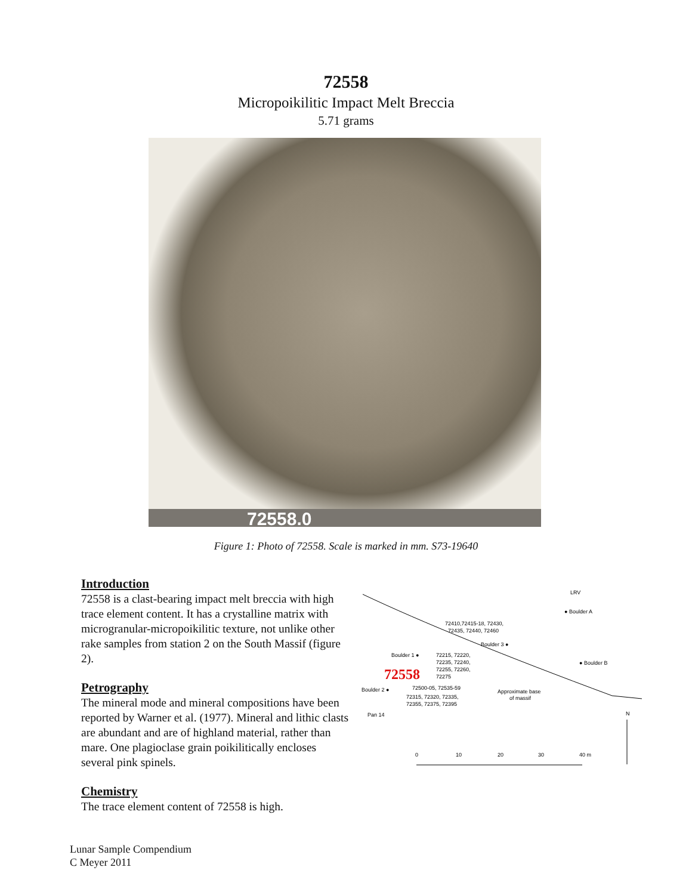72558
Micropoikilitic Impact Melt Breccia
5.71 grams
72558.0
Figure 1: Photo of 72558. Scale is marked in mm. S73-19640
Introduction
72558 is a clast-bearing impact melt breccia with high trace element content. It has a crystalline matrix with microgranular-micropoikilitic texture, not unlike other rake samples from station 2 on the South Massif (figure 2).
Petrography
The mineral mode and mineral compositions have been reported by Warner et al. (1977). Mineral and lithic clasts are abundant and are of highland material, rather than mare. One plagioclase grain poikilitically encloses several pink spinels.
Chemistry
The trace element content of 72558 is high.
LRV
● Boulder A
72410,72415-18, 72430,
72435, 72440, 72460
Boulder 3 ●
Boulder 1 ●
72215, 72220,
72235, 72240,
72255, 72260,
72275
● Boulder B
72558
Boulder 2 ●
72500-05, 72535-59
72315, 72320, 72335,
72355, 72375, 72395
Approximate base
of massif
Pan 14
N
0
10
20
30
40 m
Lunar Sample Compendium
C Meyer 2011